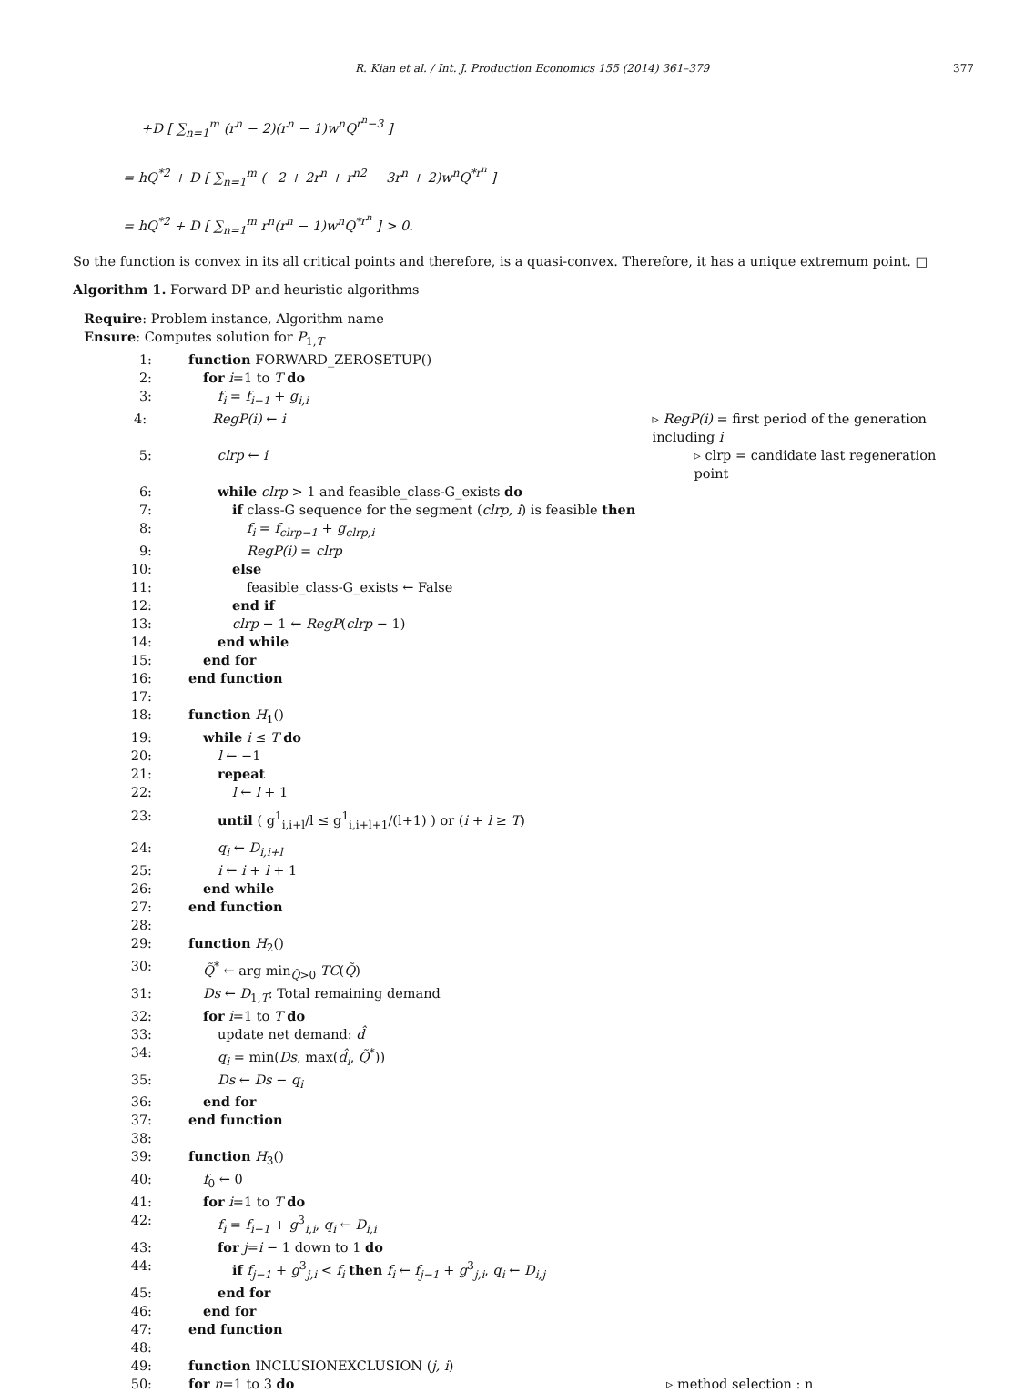R. Kian et al. / Int. J. Production Economics 155 (2014) 361–379 377
+D [ ∑<sub>n=1</sub><sup>m</sup> (r<sup>n</sup> − 2)(r<sup>n</sup> − 1)w<sup>n</sup>Q<sup>r<sup>n</sup>−3</sup> ]
= hQ<sup>*2</sup> + D [ ∑<sub>n=1</sub><sup>m</sup> (−2 + 2r<sup>n</sup> + r<sup>n2</sup> − 3r<sup>n</sup> + 2)w<sup>n</sup>Q<sup>*r<sup>n</sup></sup> ]
= hQ<sup>*2</sup> + D [ ∑<sub>n=1</sub><sup>m</sup> r<sup>n</sup>(r<sup>n</sup> − 1)w<sup>n</sup>Q<sup>*r<sup>n</sup></sup> ] > 0.
So the function is convex in its all critical points and therefore, is a quasi-convex. Therefore, it has a unique extremum point. □
Algorithm 1. Forward DP and heuristic algorithms
Require: Problem instance, Algorithm name
Ensure: Computes solution for P<sub>1,T</sub>
1: function FORWARD_ZEROSETUP()
2: for i=1 to T do
3: f<sub>i</sub> = f<sub>i−1</sub> + g<sub>i,i</sub>
4: RegP(i) ← i ▹ RegP(i) = first period of the generation including i
5: clrp ← i ▹ clrp = candidate last regeneration point
6: while clrp > 1 and feasible_class-G_exists do
7: if class-G sequence for the segment (clrp, i) is feasible then
8: f<sub>i</sub> = f<sub>clrp−1</sub> + g<sub>clrp,i</sub>
9: RegP(i) = clrp
10: else
11: feasible_class-G_exists ← False
12: end if
13: clrp − 1 ← RegP(clrp − 1)
14: end while
15: end for
16: end function
17:
18: function H<sub>1</sub>()
19: while i ≤ T do
20: l ← −1
21: repeat
22: l ← l + 1
23: until ( g<sup>1</sup><sub>i,i+l</sub>/l ≤ g<sup>1</sup><sub>i,i+l+1</sub>/(l+1) ) or (i + l ≥ T)
24: q<sub>i</sub> ← D<sub>i,i+l</sub>
25: i ← i + l + 1
26: end while
27: end function
28:
29: function H<sub>2</sub>()
30: Q̃<sup>*</sup> ← arg min<sub>Q̃>0</sub> TC(Q̃)
31: Ds ← D<sub>1,T</sub>: Total remaining demand
32: for i=1 to T do
33: update net demand: d̂
34: q<sub>i</sub> = min(Ds, max(d̂<sub>i</sub>, Q̃<sup>*</sup>))
35: Ds ← Ds − q<sub>i</sub>
36: end for
37: end function
38:
39: function H<sub>3</sub>()
40: f<sub>0</sub> ← 0
41: for i=1 to T do
42: f<sub>i</sub> = f<sub>i−1</sub> + g<sup>3</sup><sub>i,i</sub>, q<sub>i</sub> ← D<sub>i,i</sub>
43: for j=i − 1 down to 1 do
44: if f<sub>j−1</sub> + g<sup>3</sup><sub>j,i</sub> < f<sub>i</sub> then f<sub>i</sub> ← f<sub>j−1</sub> + g<sup>3</sup><sub>j,i</sub>, q<sub>i</sub> ← D<sub>i,j</sub>
45: end for
46: end for
47: end function
48:
49: function INCLUSIONEXCLUSION (j, i)
50: for n=1 to 3 do ▹ method selection : n